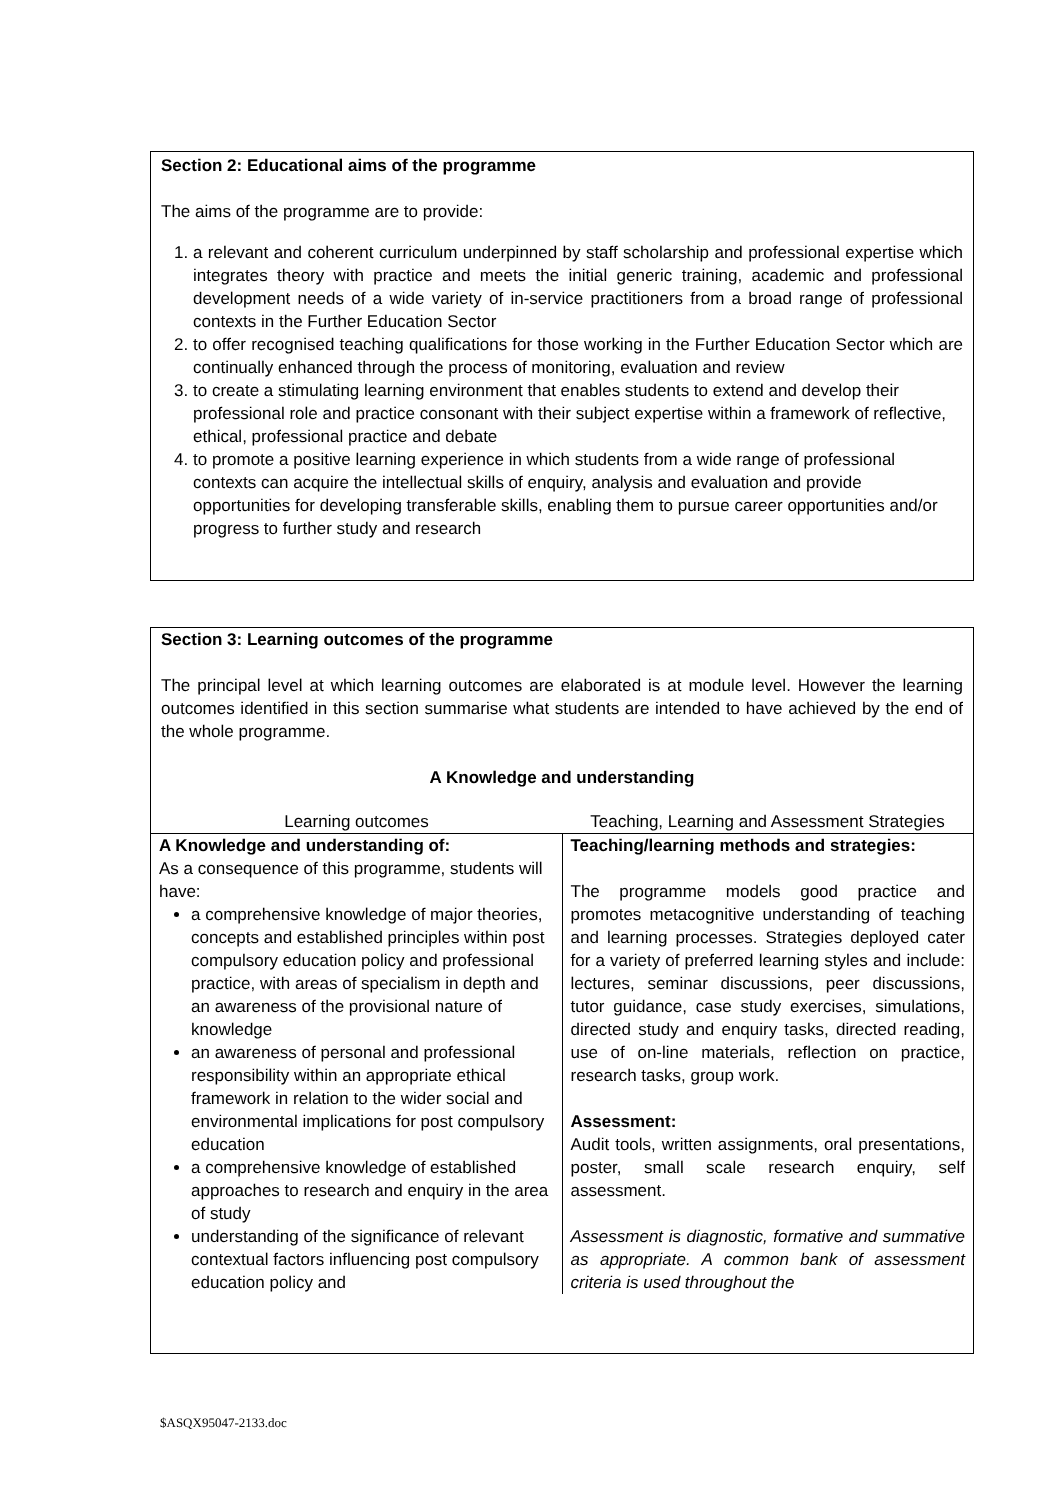Section 2: Educational aims of the programme
The aims of the programme are to provide:
1. a relevant and coherent curriculum underpinned by staff scholarship and professional expertise which integrates theory with practice and meets the initial generic training, academic and professional development needs of a wide variety of in-service practitioners from a broad range of professional contexts in the Further Education Sector
2. to offer recognised teaching qualifications for those working in the Further Education Sector which are continually enhanced through the process of monitoring, evaluation and review
3. to create a stimulating learning environment that enables students to extend and develop their professional role and practice consonant with their subject expertise within a framework of reflective, ethical, professional practice and debate
4. to promote a positive learning experience in which students from a wide range of professional contexts can acquire the intellectual skills of enquiry, analysis and evaluation and provide opportunities for developing transferable skills, enabling them to pursue career opportunities and/or progress to further study and research
Section 3: Learning outcomes of the programme
The principal level at which learning outcomes are elaborated is at module level. However the learning outcomes identified in this section summarise what students are intended to have achieved by the end of the whole programme.
A Knowledge and understanding
| Learning outcomes | Teaching, Learning and Assessment Strategies |
| A Knowledge and understanding of: As a consequence of this programme, students will have: a comprehensive knowledge of major theories, concepts and established principles within post compulsory education policy and professional practice, with areas of specialism in depth and an awareness of the provisional nature of knowledge an awareness of personal and professional responsibility within an appropriate ethical framework in relation to the wider social and environmental implications for post compulsory education a comprehensive knowledge of established approaches to research and enquiry in the area of study understanding of the significance of relevant contextual factors influencing post compulsory education policy and | Teaching/learning methods and strategies: The programme models good practice and promotes metacognitive understanding of teaching and learning processes. Strategies deployed cater for a variety of preferred learning styles and include: lectures, seminar discussions, peer discussions, tutor guidance, case study exercises, simulations, directed study and enquiry tasks, directed reading, use of on-line materials, reflection on practice, research tasks, group work. Assessment: Audit tools, written assignments, oral presentations, poster, small scale research enquiry, self assessment. Assessment is diagnostic, formative and summative as appropriate. A common bank of assessment criteria is used throughout the |
$ASQX95047-2133.doc